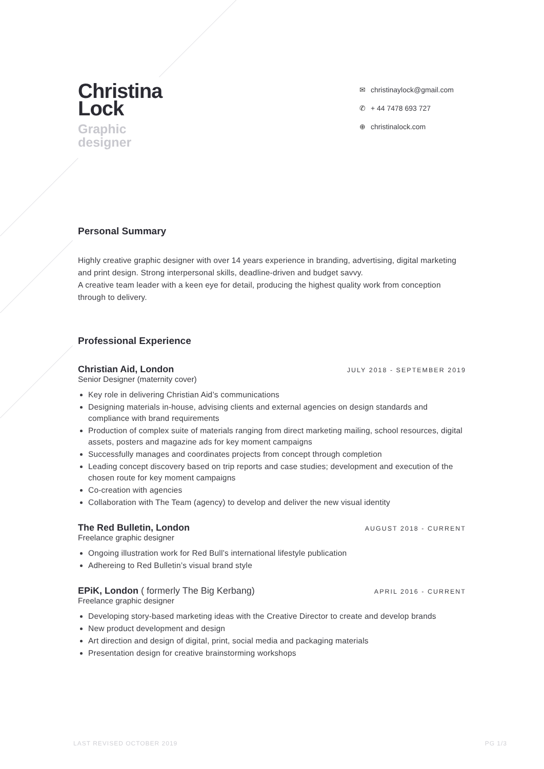Christina
Lock
Graphic
designer
✉ christinaylock@gmail.com
✆ + 44 7478 693 727
⊕ christinalock.com
Personal Summary
Highly creative graphic designer with over 14 years experience in branding, advertising, digital marketing and print design. Strong interpersonal skills, deadline-driven and budget savvy.
A creative team leader with a keen eye for detail, producing the highest quality work from conception through to delivery.
Professional Experience
Christian Aid, London JULY 2018 - SEPTEMBER 2019
Senior Designer (maternity cover)
Key role in delivering Christian Aid’s communications
Designing materials in-house, advising clients and external agencies on design standards and compliance with brand requirements
Production of complex suite of materials ranging from direct marketing mailing, school resources, digital assets, posters and magazine ads for key moment campaigns
Successfully manages and coordinates projects from concept through completion
Leading concept discovery based on trip reports and case studies; development and execution of the chosen route for key moment campaigns
Co-creation with agencies
Collaboration with The Team (agency) to develop and deliver the new visual identity
The Red Bulletin, London AUGUST 2018 - CURRENT
Freelance graphic designer
Ongoing illustration work for Red Bull’s international lifestyle publication
Adhereing to Red Bulletin’s visual brand style
EPiK, London ( formerly The Big Kerbang) APRIL 2016 - CURRENT
Freelance graphic designer
Developing story-based marketing ideas with the Creative Director to create and develop brands
New product development and design
Art direction and design of digital, print, social media and packaging materials
Presentation design for creative brainstorming workshops
LAST REVISED OCTOBER 2019 PG 1/3